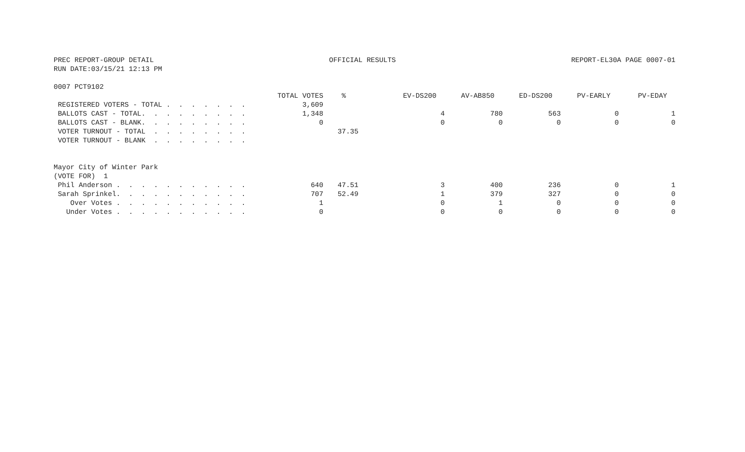PREC REPORT-GROUP DETAIL OFFICIAL RESULTS REPORT-EL30A PAGE 0007-01
RUN DATE:03/15/21 12:13 PM
0007 PCT9102
| | TOTAL VOTES | % | EV-DS200 | AV-AB850 | ED-DS200 | PV-EARLY | PV-EDAY |
| --- | --- | --- | --- | --- | --- | --- | --- |
| REGISTERED VOTERS - TOTAL . . . . . . . | 3,609 | | | | | | |
| BALLOTS CAST - TOTAL. . . . . . . . . | 1,348 | | 4 | 780 | 563 | 0 | 1 |
| BALLOTS CAST - BLANK. . . . . . . . . | 0 | | 0 | 0 | 0 | 0 | 0 |
| VOTER TURNOUT - TOTAL . . . . . . . . | | 37.35 | | | | | |
| VOTER TURNOUT - BLANK . . . . . . . . | | | | | | | |
| Mayor City of Winter Park | | | | | | | |
| (VOTE FOR) 1 | | | | | | | |
| Phil Anderson . . . . . . . . . . . | 640 | 47.51 | 3 | 400 | 236 | 0 | 1 |
| Sarah Sprinkel. . . . . . . . . . . | 707 | 52.49 | 1 | 379 | 327 | 0 | 0 |
| Over Votes . . . . . . . . . . . | 1 | | 0 | 1 | 0 | 0 | 0 |
| Under Votes . . . . . . . . . . . | 0 | | 0 | 0 | 0 | 0 | 0 |